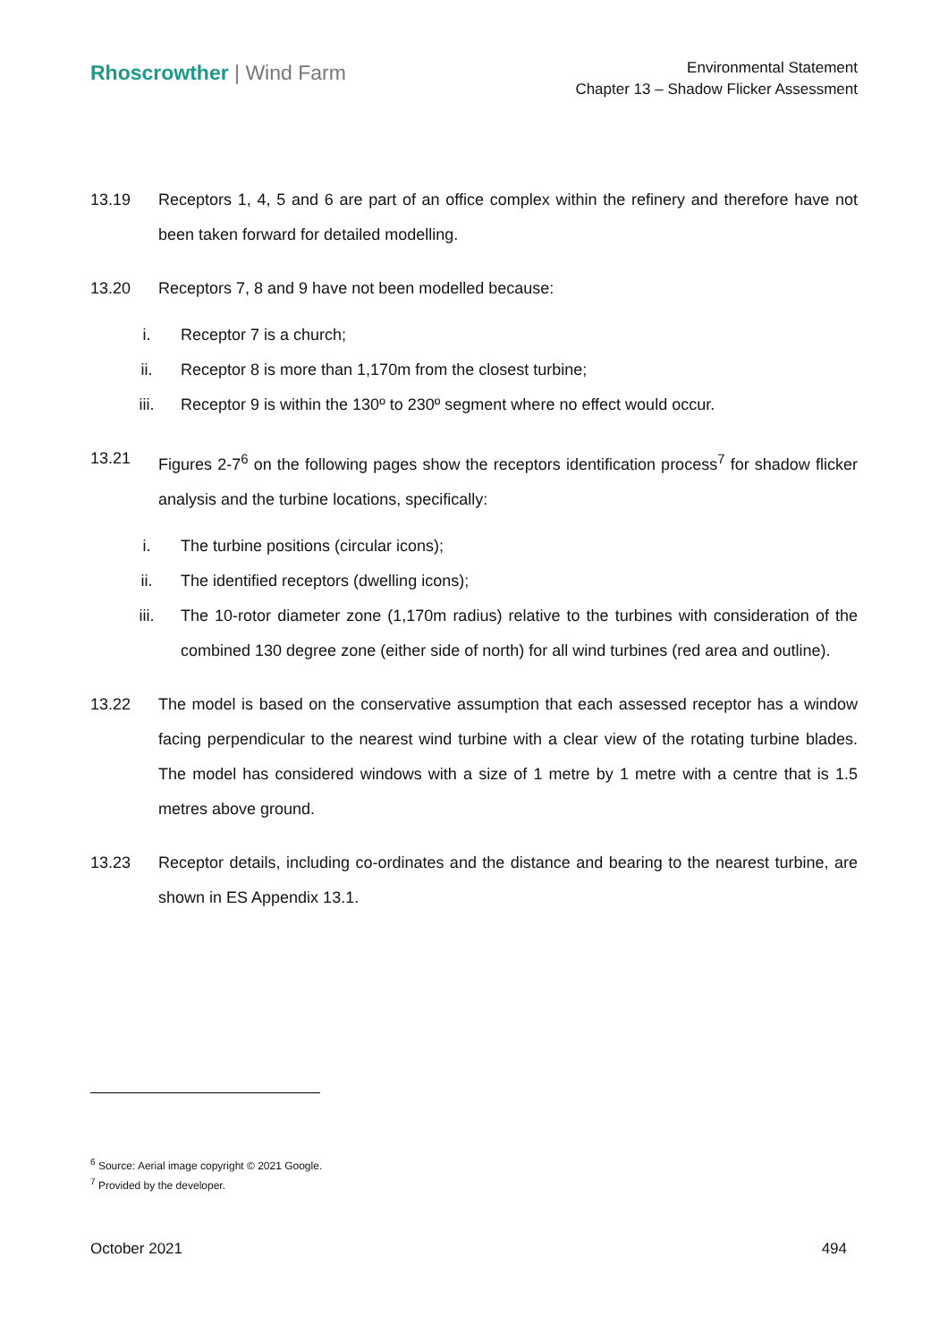Rhoscrowther | Wind Farm
Environmental Statement
Chapter 13 – Shadow Flicker Assessment
13.19 Receptors 1, 4, 5 and 6 are part of an office complex within the refinery and therefore have not been taken forward for detailed modelling.
13.20 Receptors 7, 8 and 9 have not been modelled because:
i. Receptor 7 is a church;
ii. Receptor 8 is more than 1,170m from the closest turbine;
iii. Receptor 9 is within the 130º to 230º segment where no effect would occur.
13.21 Figures 2-7<sup>6</sup> on the following pages show the receptors identification process<sup>7</sup> for shadow flicker analysis and the turbine locations, specifically:
i. The turbine positions (circular icons);
ii. The identified receptors (dwelling icons);
iii. The 10-rotor diameter zone (1,170m radius) relative to the turbines with consideration of the combined 130 degree zone (either side of north) for all wind turbines (red area and outline).
13.22 The model is based on the conservative assumption that each assessed receptor has a window facing perpendicular to the nearest wind turbine with a clear view of the rotating turbine blades. The model has considered windows with a size of 1 metre by 1 metre with a centre that is 1.5 metres above ground.
13.23 Receptor details, including co-ordinates and the distance and bearing to the nearest turbine, are shown in ES Appendix 13.1.
<sup>6</sup> Source: Aerial image copyright © 2021 Google.
<sup>7</sup> Provided by the developer.
October 2021 494